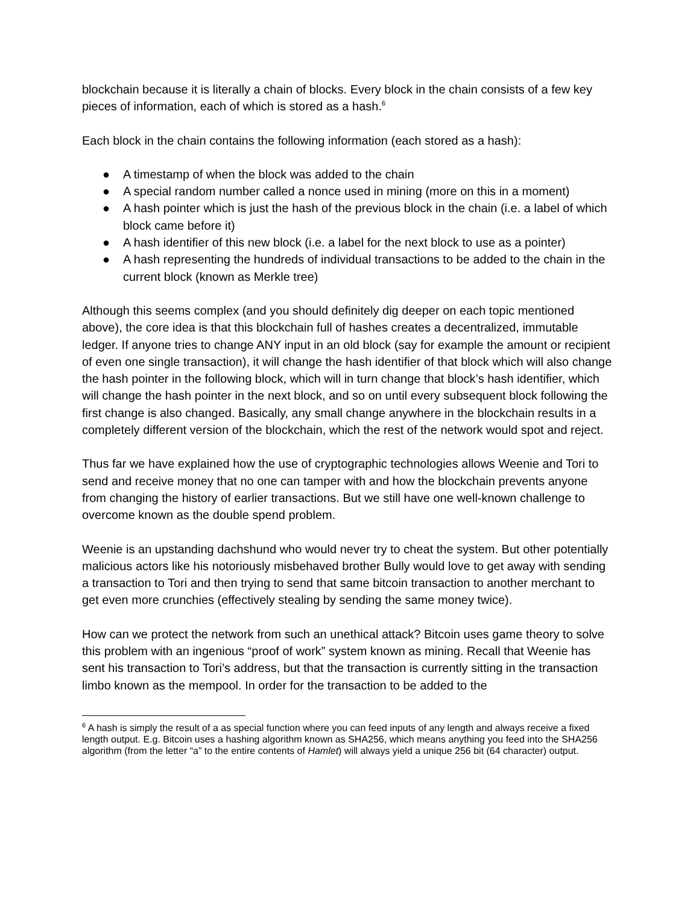blockchain because it is literally a chain of blocks. Every block in the chain consists of a few key pieces of information, each of which is stored as a hash.<sup>6</sup>
Each block in the chain contains the following information (each stored as a hash):
● A timestamp of when the block was added to the chain
● A special random number called a nonce used in mining (more on this in a moment)
● A hash pointer which is just the hash of the previous block in the chain (i.e. a label of which block came before it)
● A hash identifier of this new block (i.e. a label for the next block to use as a pointer)
● A hash representing the hundreds of individual transactions to be added to the chain in the current block (known as Merkle tree)
Although this seems complex (and you should definitely dig deeper on each topic mentioned above), the core idea is that this blockchain full of hashes creates a decentralized, immutable ledger. If anyone tries to change ANY input in an old block (say for example the amount or recipient of even one single transaction), it will change the hash identifier of that block which will also change the hash pointer in the following block, which will in turn change that block’s hash identifier, which will change the hash pointer in the next block, and so on until every subsequent block following the first change is also changed. Basically, any small change anywhere in the blockchain results in a completely different version of the blockchain, which the rest of the network would spot and reject.
Thus far we have explained how the use of cryptographic technologies allows Weenie and Tori to send and receive money that no one can tamper with and how the blockchain prevents anyone from changing the history of earlier transactions. But we still have one well-known challenge to overcome known as the double spend problem.
Weenie is an upstanding dachshund who would never try to cheat the system. But other potentially malicious actors like his notoriously misbehaved brother Bully would love to get away with sending a transaction to Tori and then trying to send that same bitcoin transaction to another merchant to get even more crunchies (effectively stealing by sending the same money twice).
How can we protect the network from such an unethical attack? Bitcoin uses game theory to solve this problem with an ingenious “proof of work” system known as mining. Recall that Weenie has sent his transaction to Tori’s address, but that the transaction is currently sitting in the transaction limbo known as the mempool. In order for the transaction to be added to the
<sup>6</sup> A hash is simply the result of a as special function where you can feed inputs of any length and always receive a fixed length output. E.g. Bitcoin uses a hashing algorithm known as SHA256, which means anything you feed into the SHA256 algorithm (from the letter “a” to the entire contents of Hamlet) will always yield a unique 256 bit (64 character) output.